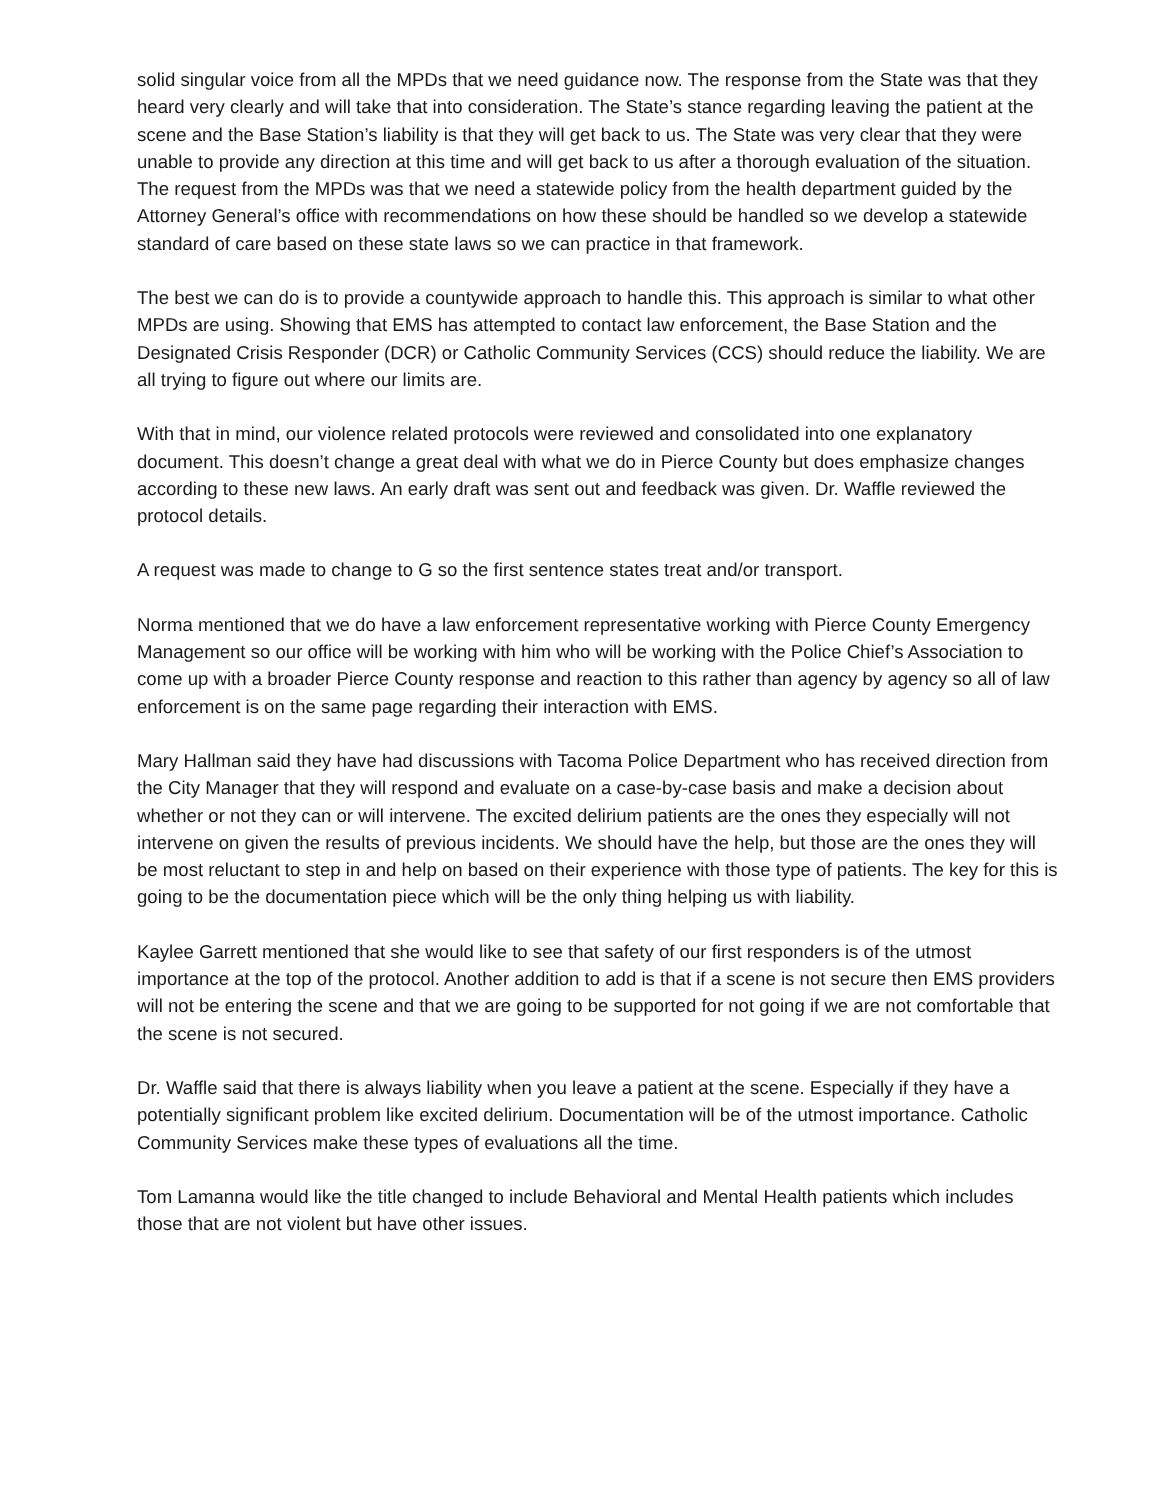solid singular voice from all the MPDs that we need guidance now. The response from the State was that they heard very clearly and will take that into consideration. The State’s stance regarding leaving the patient at the scene and the Base Station’s liability is that they will get back to us. The State was very clear that they were unable to provide any direction at this time and will get back to us after a thorough evaluation of the situation. The request from the MPDs was that we need a statewide policy from the health department guided by the Attorney General’s office with recommendations on how these should be handled so we develop a statewide standard of care based on these state laws so we can practice in that framework.
The best we can do is to provide a countywide approach to handle this. This approach is similar to what other MPDs are using. Showing that EMS has attempted to contact law enforcement, the Base Station and the Designated Crisis Responder (DCR) or Catholic Community Services (CCS) should reduce the liability. We are all trying to figure out where our limits are.
With that in mind, our violence related protocols were reviewed and consolidated into one explanatory document. This doesn’t change a great deal with what we do in Pierce County but does emphasize changes according to these new laws. An early draft was sent out and feedback was given. Dr. Waffle reviewed the protocol details.
A request was made to change to G so the first sentence states treat and/or transport.
Norma mentioned that we do have a law enforcement representative working with Pierce County Emergency Management so our office will be working with him who will be working with the Police Chief’s Association to come up with a broader Pierce County response and reaction to this rather than agency by agency so all of law enforcement is on the same page regarding their interaction with EMS.
Mary Hallman said they have had discussions with Tacoma Police Department who has received direction from the City Manager that they will respond and evaluate on a case-by-case basis and make a decision about whether or not they can or will intervene. The excited delirium patients are the ones they especially will not intervene on given the results of previous incidents. We should have the help, but those are the ones they will be most reluctant to step in and help on based on their experience with those type of patients. The key for this is going to be the documentation piece which will be the only thing helping us with liability.
Kaylee Garrett mentioned that she would like to see that safety of our first responders is of the utmost importance at the top of the protocol. Another addition to add is that if a scene is not secure then EMS providers will not be entering the scene and that we are going to be supported for not going if we are not comfortable that the scene is not secured.
Dr. Waffle said that there is always liability when you leave a patient at the scene. Especially if they have a potentially significant problem like excited delirium. Documentation will be of the utmost importance. Catholic Community Services make these types of evaluations all the time.
Tom Lamanna would like the title changed to include Behavioral and Mental Health patients which includes those that are not violent but have other issues.